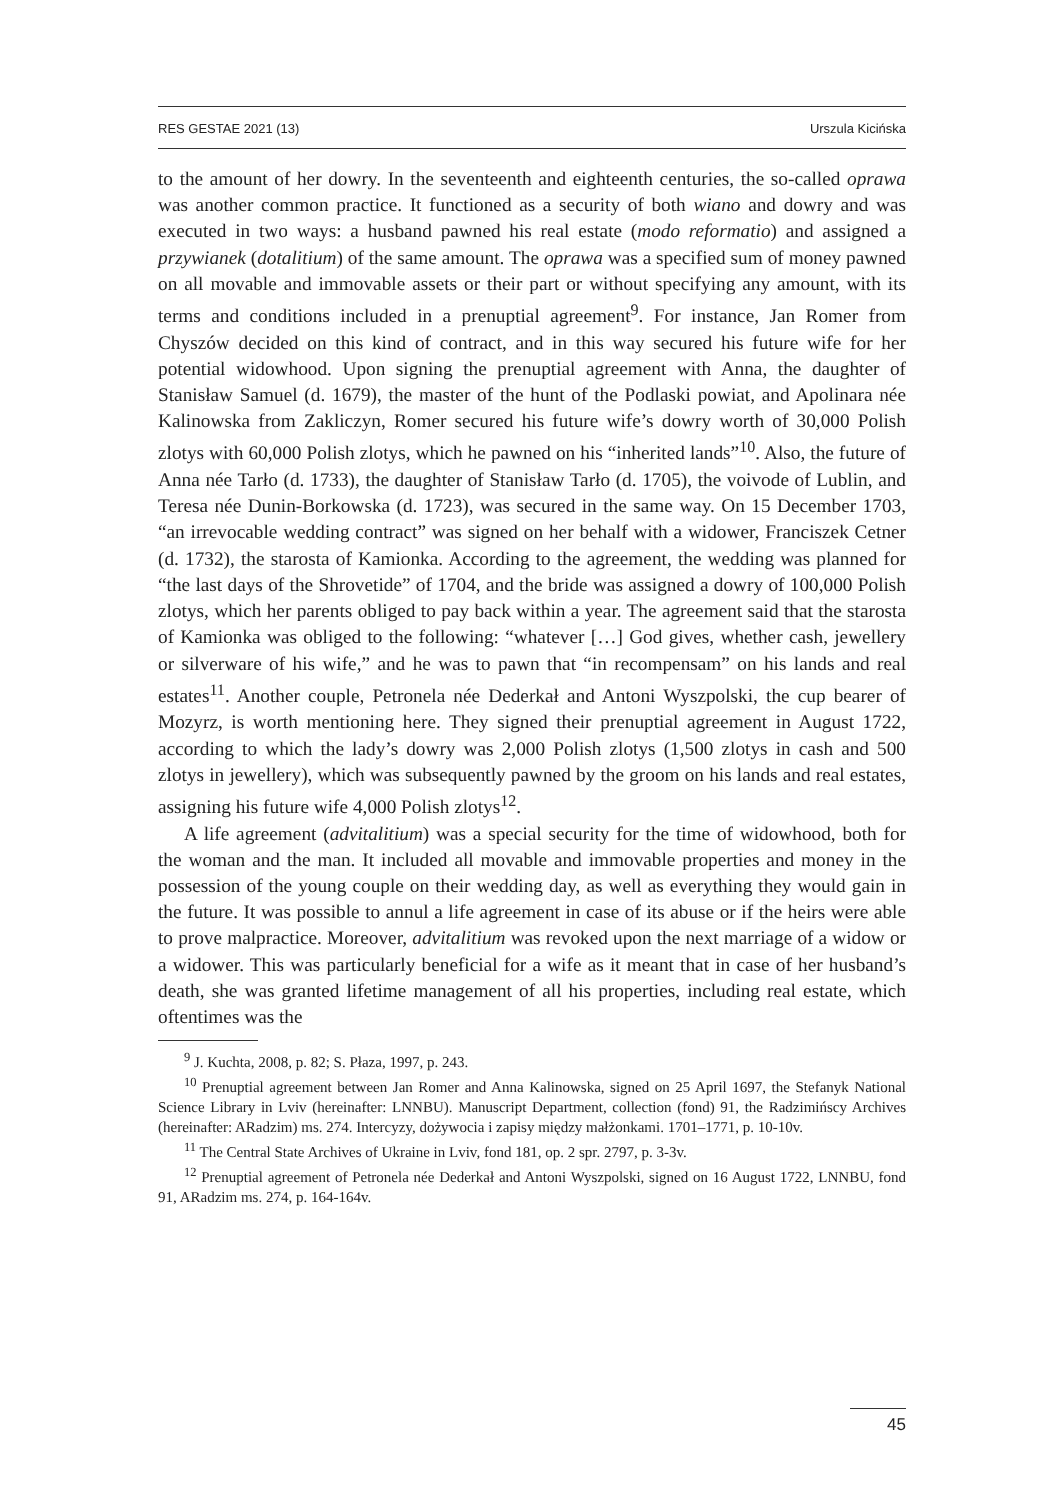RES GESTAE 2021 (13) Urszula Kicińska
to the amount of her dowry. In the seventeenth and eighteenth centuries, the so-called oprawa was another common practice. It functioned as a security of both wiano and dowry and was executed in two ways: a husband pawned his real estate (modo reformatio) and assigned a przywianek (dotalitium) of the same amount. The oprawa was a specified sum of money pawned on all movable and immovable assets or their part or without specifying any amount, with its terms and conditions included in a prenuptial agreement<sup>9</sup>. For instance, Jan Romer from Chyszów decided on this kind of contract, and in this way secured his future wife for her potential widowhood. Upon signing the prenuptial agreement with Anna, the daughter of Stanisław Samuel (d. 1679), the master of the hunt of the Podlaski powiat, and Apolinara née Kalinowska from Zakliczyn, Romer secured his future wife’s dowry worth of 30,000 Polish zlotys with 60,000 Polish zlotys, which he pawned on his “inherited lands”<sup>10</sup>. Also, the future of Anna née Tarło (d. 1733), the daughter of Stanisław Tarło (d. 1705), the voivode of Lublin, and Teresa née Dunin-Borkowska (d. 1723), was secured in the same way. On 15 December 1703, “an irrevocable wedding contract” was signed on her behalf with a widower, Franciszek Cetner (d. 1732), the starosta of Kamionka. According to the agreement, the wedding was planned for “the last days of the Shrovetide” of 1704, and the bride was assigned a dowry of 100,000 Polish zlotys, which her parents obliged to pay back within a year. The agreement said that the starosta of Kamionka was obliged to the following: “whatever […] God gives, whether cash, jewellery or silverware of his wife,” and he was to pawn that “in recompensam” on his lands and real estates<sup>11</sup>. Another couple, Petronela née Dederkał and Antoni Wyszpolski, the cup bearer of Mozyrz, is worth mentioning here. They signed their prenuptial agreement in August 1722, according to which the lady’s dowry was 2,000 Polish zlotys (1,500 zlotys in cash and 500 zlotys in jewellery), which was subsequently pawned by the groom on his lands and real estates, assigning his future wife 4,000 Polish zlotys<sup>12</sup>.
A life agreement (advitalitium) was a special security for the time of widowhood, both for the woman and the man. It included all movable and immovable properties and money in the possession of the young couple on their wedding day, as well as everything they would gain in the future. It was possible to annul a life agreement in case of its abuse or if the heirs were able to prove malpractice. Moreover, advitalitium was revoked upon the next marriage of a widow or a widower. This was particularly beneficial for a wife as it meant that in case of her husband’s death, she was granted lifetime management of all his properties, including real estate, which oftentimes was the
<sup>9</sup> J. Kuchta, 2008, p. 82; S. Płaza, 1997, p. 243.
<sup>10</sup> Prenuptial agreement between Jan Romer and Anna Kalinowska, signed on 25 April 1697, the Stefanyk National Science Library in Lviv (hereinafter: LNNBU). Manuscript Department, collection (fond) 91, the Radzimińscy Archives (hereinafter: ARadzim) ms. 274. Intercyzy, dożywocia i zapisy między małżonkami. 1701–1771, p. 10-10v.
<sup>11</sup> The Central State Archives of Ukraine in Lviv, fond 181, op. 2 spr. 2797, p. 3-3v.
<sup>12</sup> Prenuptial agreement of Petronela née Dederkał and Antoni Wyszpolski, signed on 16 August 1722, LNNBU, fond 91, ARadzim ms. 274, p. 164-164v.
45